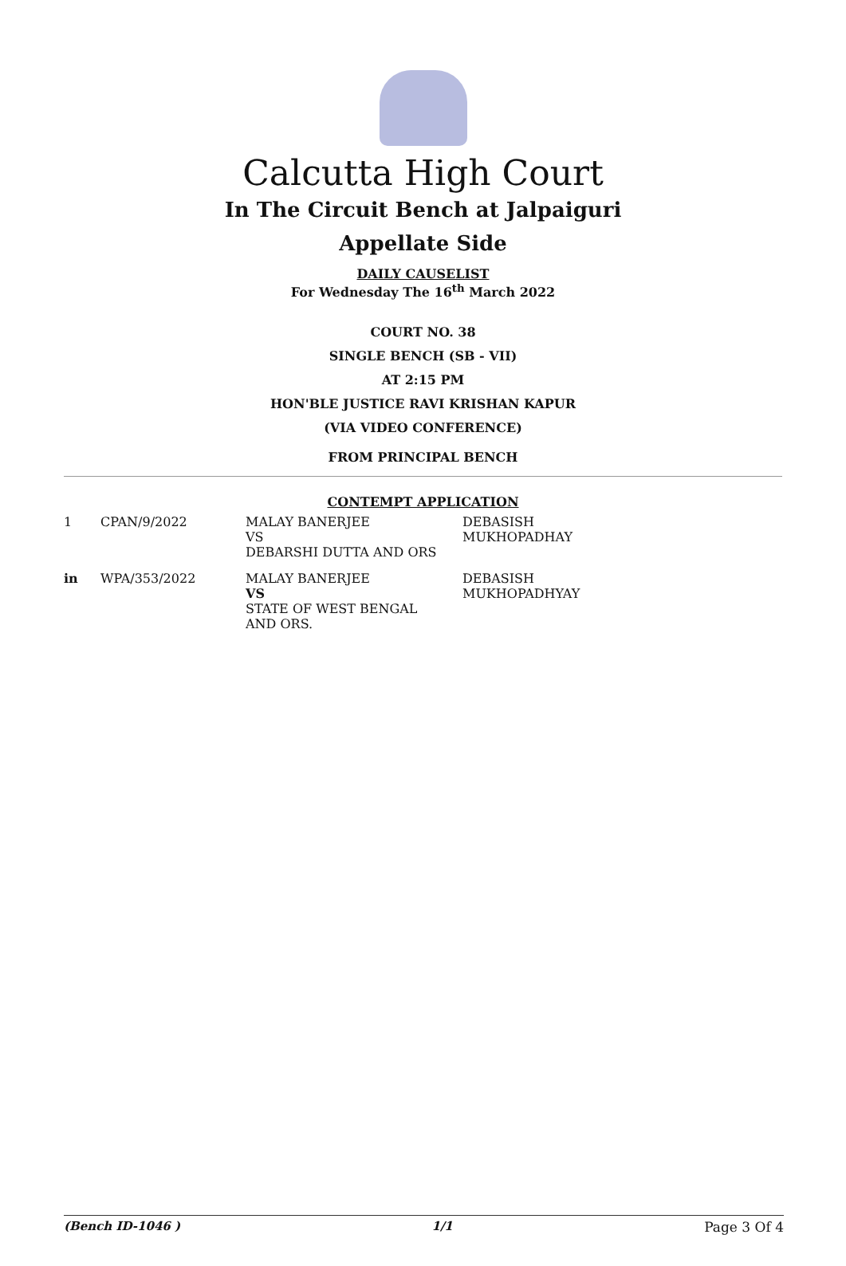Calcutta High Court
In The Circuit Bench at Jalpaiguri
Appellate Side
DAILY CAUSELIST
For Wednesday The 16<sup>th</sup> March 2022
COURT NO. 38
SINGLE BENCH (SB - VII)
AT 2:15 PM
HON'BLE JUSTICE RAVI KRISHAN KAPUR
(VIA VIDEO CONFERENCE)
FROM PRINCIPAL BENCH
CONTEMPT APPLICATION
| 1 | CPAN/9/2022 | MALAY BANERJEE VS DEBARSHI DUTTA AND ORS | DEBASISH MUKHOPADHAY |
| in | WPA/353/2022 | MALAY BANERJEE VS STATE OF WEST BENGAL AND ORS. | DEBASISH MUKHOPADHYAY |
(Bench ID-1046 ) 1/1 Page 3 Of 4